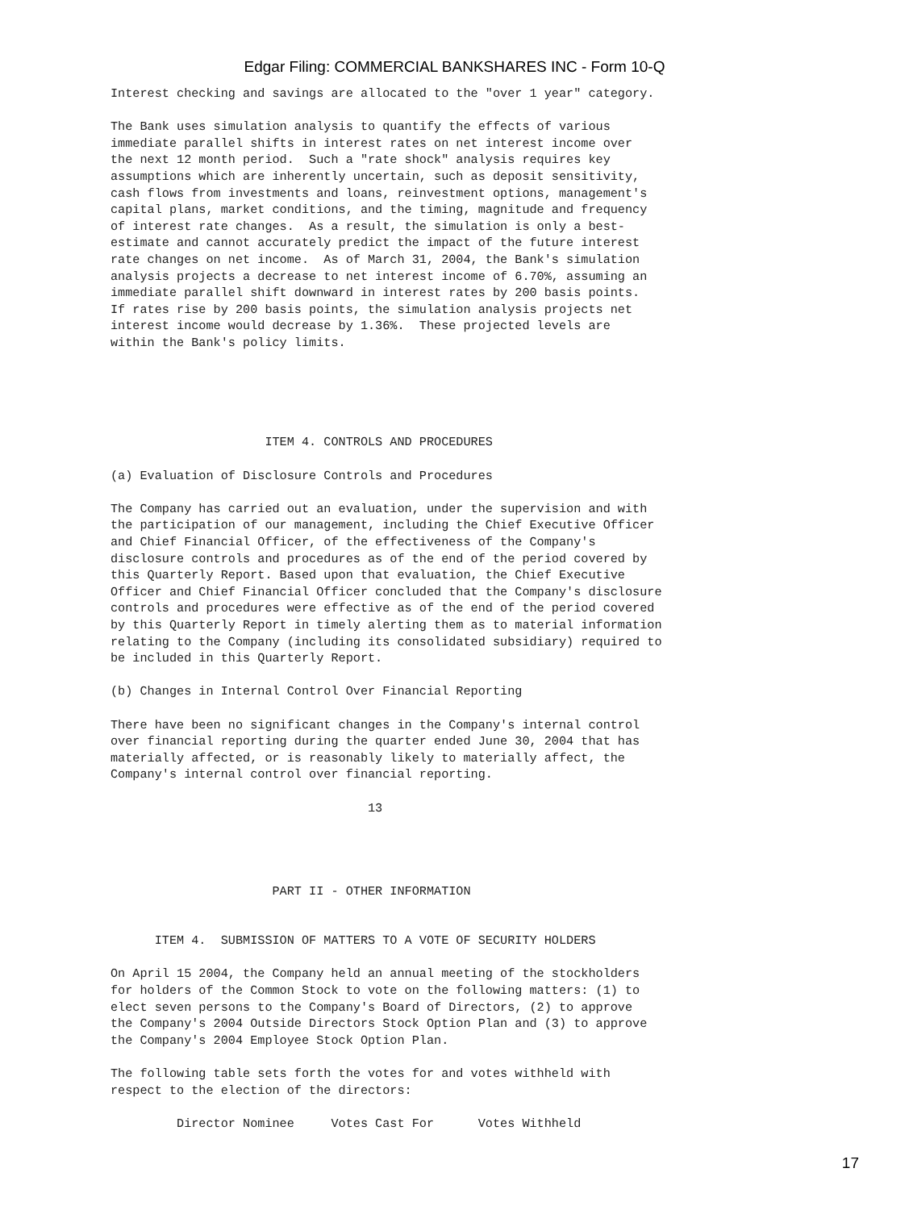Edgar Filing: COMMERCIAL BANKSHARES INC - Form 10-Q
Interest checking and savings are allocated to the "over 1 year" category.

The Bank uses simulation analysis to quantify the effects of various
immediate parallel shifts in interest rates on net interest income over
the next 12 month period.  Such a "rate shock" analysis requires key
assumptions which are inherently uncertain, such as deposit sensitivity,
cash flows from investments and loans, reinvestment options, management's
capital plans, market conditions, and the timing, magnitude and frequency
of interest rate changes.  As a result, the simulation is only a best-
estimate and cannot accurately predict the impact of the future interest
rate changes on net income.  As of March 31, 2004, the Bank's simulation
analysis projects a decrease to net interest income of 6.70%, assuming an
immediate parallel shift downward in interest rates by 200 basis points.
If rates rise by 200 basis points, the simulation analysis projects net
interest income would decrease by 1.36%.  These projected levels are
within the Bank's policy limits.





                     ITEM 4. CONTROLS AND PROCEDURES

(a) Evaluation of Disclosure Controls and Procedures

The Company has carried out an evaluation, under the supervision and with
the participation of our management, including the Chief Executive Officer
and Chief Financial Officer, of the effectiveness of the Company's
disclosure controls and procedures as of the end of the period covered by
this Quarterly Report. Based upon that evaluation, the Chief Executive
Officer and Chief Financial Officer concluded that the Company's disclosure
controls and procedures were effective as of the end of the period covered
by this Quarterly Report in timely alerting them as to material information
relating to the Company (including its consolidated subsidiary) required to
be included in this Quarterly Report.

(b) Changes in Internal Control Over Financial Reporting

There have been no significant changes in the Company's internal control
over financial reporting during the quarter ended June 30, 2004 that has
materially affected, or is reasonably likely to materially affect, the
Company's internal control over financial reporting.

                                   13




                      PART II - OTHER INFORMATION


      ITEM 4.  SUBMISSION OF MATTERS TO A VOTE OF SECURITY HOLDERS

On April 15 2004, the Company held an annual meeting of the stockholders
for holders of the Common Stock to vote on the following matters: (1) to
elect seven persons to the Company's Board of Directors, (2) to approve
the Company's 2004 Outside Directors Stock Option Plan and (3) to approve
the Company's 2004 Employee Stock Option Plan.

The following table sets forth the votes for and votes withheld with
respect to the election of the directors:

         Director Nominee     Votes Cast For      Votes Withheld
17